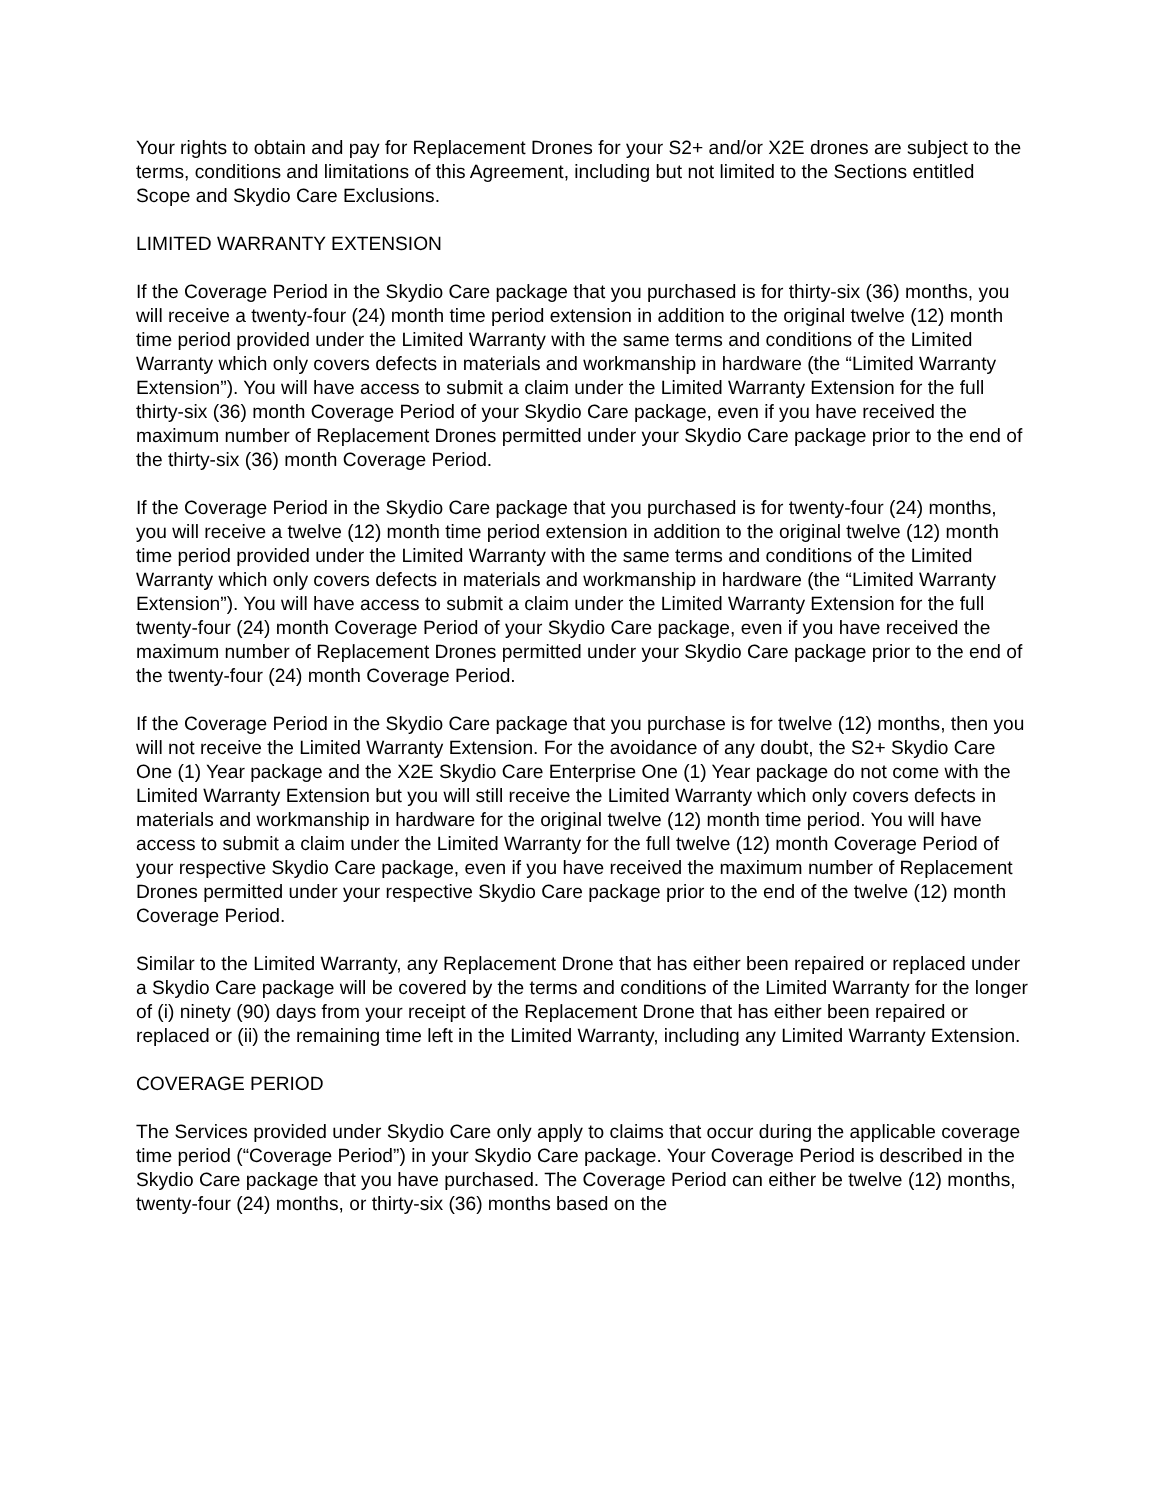Your rights to obtain and pay for Replacement Drones for your S2+ and/or X2E drones are subject to the terms, conditions and limitations of this Agreement, including but not limited to the Sections entitled Scope and Skydio Care Exclusions.
LIMITED WARRANTY EXTENSION
If the Coverage Period in the Skydio Care package that you purchased is for thirty-six (36) months, you will receive a twenty-four (24) month time period extension in addition to the original twelve (12) month time period provided under the Limited Warranty with the same terms and conditions of the Limited Warranty which only covers defects in materials and workmanship in hardware (the “Limited Warranty Extension”). You will have access to submit a claim under the Limited Warranty Extension for the full thirty-six (36) month Coverage Period of your Skydio Care package, even if you have received the maximum number of Replacement Drones permitted under your Skydio Care package prior to the end of the thirty-six (36) month Coverage Period.
If the Coverage Period in the Skydio Care package that you purchased is for twenty-four (24) months, you will receive a twelve (12) month time period extension in addition to the original twelve (12) month time period provided under the Limited Warranty with the same terms and conditions of the Limited Warranty which only covers defects in materials and workmanship in hardware (the “Limited Warranty Extension”). You will have access to submit a claim under the Limited Warranty Extension for the full twenty-four (24) month Coverage Period of your Skydio Care package, even if you have received the maximum number of Replacement Drones permitted under your Skydio Care package prior to the end of the twenty-four (24) month Coverage Period.
If the Coverage Period in the Skydio Care package that you purchase is for twelve (12) months, then you will not receive the Limited Warranty Extension. For the avoidance of any doubt, the S2+ Skydio Care One (1) Year package and the X2E Skydio Care Enterprise One (1) Year package do not come with the Limited Warranty Extension but you will still receive the Limited Warranty which only covers defects in materials and workmanship in hardware for the original twelve (12) month time period. You will have access to submit a claim under the Limited Warranty for the full twelve (12) month Coverage Period of your respective Skydio Care package, even if you have received the maximum number of Replacement Drones permitted under your respective Skydio Care package prior to the end of the twelve (12) month Coverage Period.
Similar to the Limited Warranty, any Replacement Drone that has either been repaired or replaced under a Skydio Care package will be covered by the terms and conditions of the Limited Warranty for the longer of (i) ninety (90) days from your receipt of the Replacement Drone that has either been repaired or replaced or (ii) the remaining time left in the Limited Warranty, including any Limited Warranty Extension.
COVERAGE PERIOD
The Services provided under Skydio Care only apply to claims that occur during the applicable coverage time period (“Coverage Period”) in your Skydio Care package. Your Coverage Period is described in the Skydio Care package that you have purchased. The Coverage Period can either be twelve (12) months, twenty-four (24) months, or thirty-six (36) months based on the